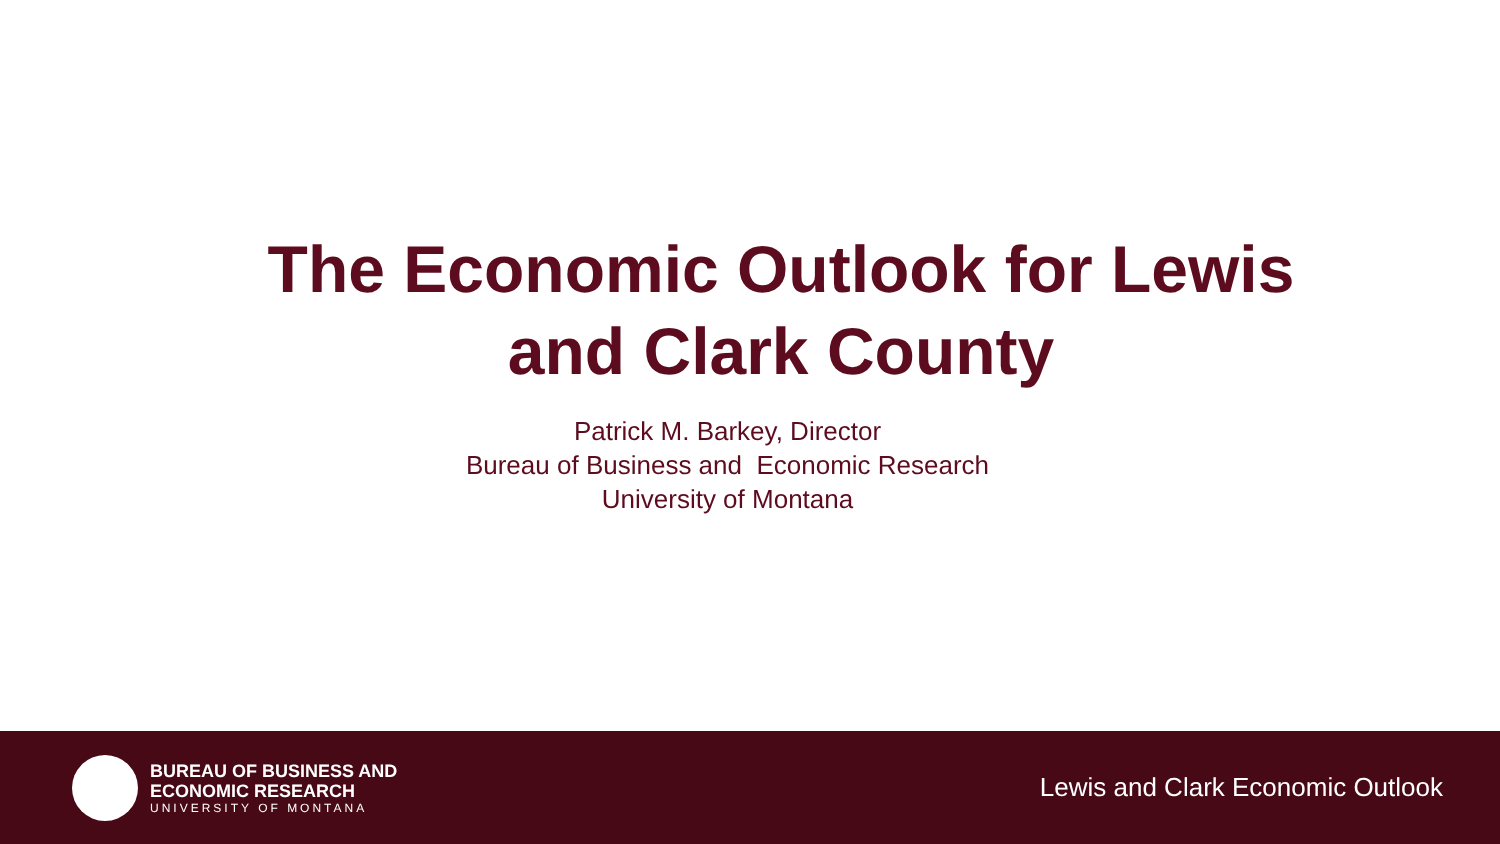The Economic Outlook for Lewis
and Clark County
Patrick M. Barkey, Director
Bureau of Business and Economic Research
University of Montana
BUREAU OF BUSINESS AND
ECONOMIC RESEARCH
UNIVERSITY OF MONTANA
Lewis and Clark Economic Outlook